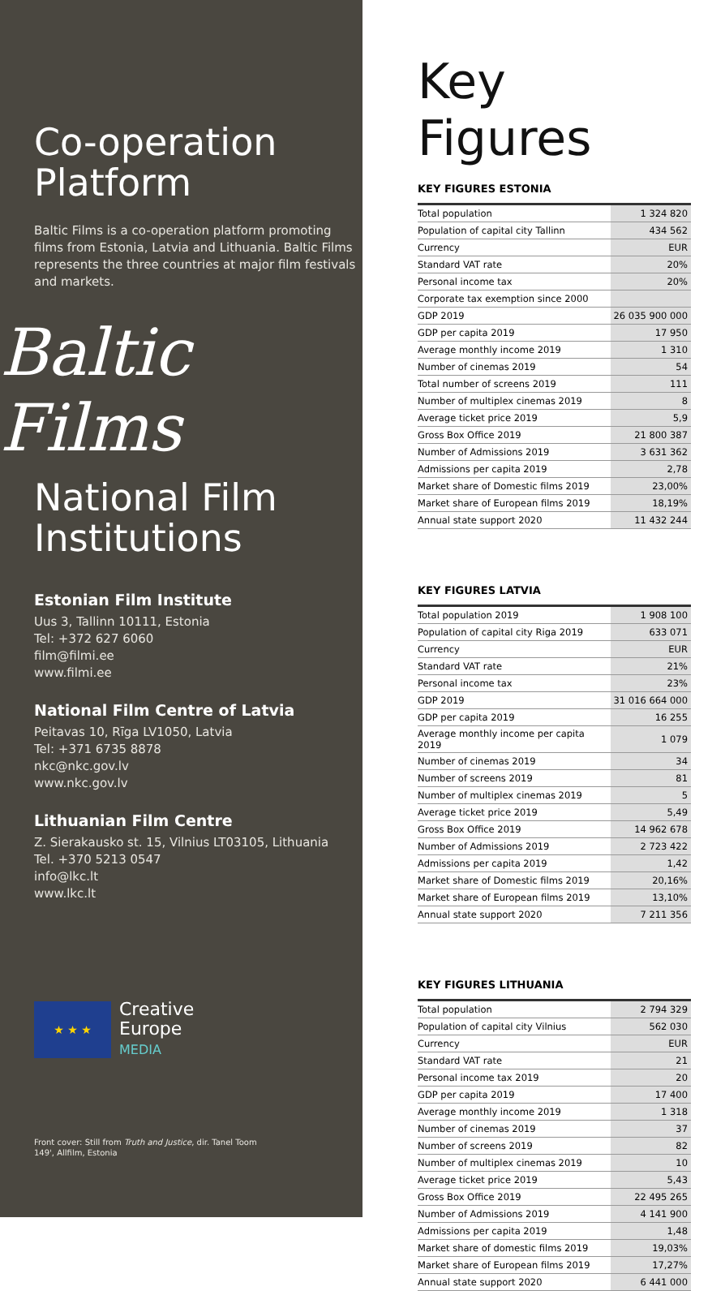Co-operation
Platform
Baltic Films is a co-operation platform promoting films from Estonia, Latvia and Lithuania. Baltic Films represents the three countries at major film festivals and markets.
Baltic Films
National Film
Institutions
Estonian Film Institute
Uus 3, Tallinn 10111, Estonia
Tel: +372 627 6060
film@filmi.ee
www.filmi.ee
National Film Centre of Latvia
Peitavas 10, Rīga LV1050, Latvia
Tel: +371 6735 8878
nkc@nkc.gov.lv
www.nkc.gov.lv
Lithuanian Film Centre
Z. Sierakausko st. 15, Vilnius LT03105, Lithuania
Tel. +370 5213 0547
info@lkc.lt
www.lkc.lt
★ ★ ★
Creative
Europe
MEDIA
Front cover: Still from Truth and Justice, dir. Tanel Toom
149', Allfilm, Estonia
Key Figures
KEY FIGURES ESTONIA
| Total population | 1 324 820 |
| Population of capital city Tallinn | 434 562 |
| Currency | EUR |
| Standard VAT rate | 20% |
| Personal income tax | 20% |
| Corporate tax exemption since 2000 | |
| GDP 2019 | 26 035 900 000 |
| GDP per capita 2019 | 17 950 |
| Average monthly income 2019 | 1 310 |
| Number of cinemas 2019 | 54 |
| Total number of screens 2019 | 111 |
| Number of multiplex cinemas 2019 | 8 |
| Average ticket price 2019 | 5,9 |
| Gross Box Office 2019 | 21 800 387 |
| Number of Admissions 2019 | 3 631 362 |
| Admissions per capita 2019 | 2,78 |
| Market share of Domestic films 2019 | 23,00% |
| Market share of European films 2019 | 18,19% |
| Annual state support 2020 | 11 432 244 |
KEY FIGURES LATVIA
| Total population 2019 | 1 908 100 |
| Population of capital city Riga 2019 | 633 071 |
| Currency | EUR |
| Standard VAT rate | 21% |
| Personal income tax | 23% |
| GDP 2019 | 31 016 664 000 |
| GDP per capita 2019 | 16 255 |
| Average monthly income per capita 2019 | 1 079 |
| Number of cinemas 2019 | 34 |
| Number of screens 2019 | 81 |
| Number of multiplex cinemas 2019 | 5 |
| Average ticket price 2019 | 5,49 |
| Gross Box Office 2019 | 14 962 678 |
| Number of Admissions 2019 | 2 723 422 |
| Admissions per capita 2019 | 1,42 |
| Market share of Domestic films 2019 | 20,16% |
| Market share of European films 2019 | 13,10% |
| Annual state support 2020 | 7 211 356 |
KEY FIGURES LITHUANIA
| Total population | 2 794 329 |
| Population of capital city Vilnius | 562 030 |
| Currency | EUR |
| Standard VAT rate | 21 |
| Personal income tax 2019 | 20 |
| GDP per capita 2019 | 17 400 |
| Average monthly income 2019 | 1 318 |
| Number of cinemas 2019 | 37 |
| Number of screens 2019 | 82 |
| Number of multiplex cinemas 2019 | 10 |
| Average ticket price 2019 | 5,43 |
| Gross Box Office 2019 | 22 495 265 |
| Number of Admissions 2019 | 4 141 900 |
| Admissions per capita 2019 | 1,48 |
| Market share of domestic films 2019 | 19,03% |
| Market share of European films 2019 | 17,27% |
| Annual state support 2020 | 6 441 000 |